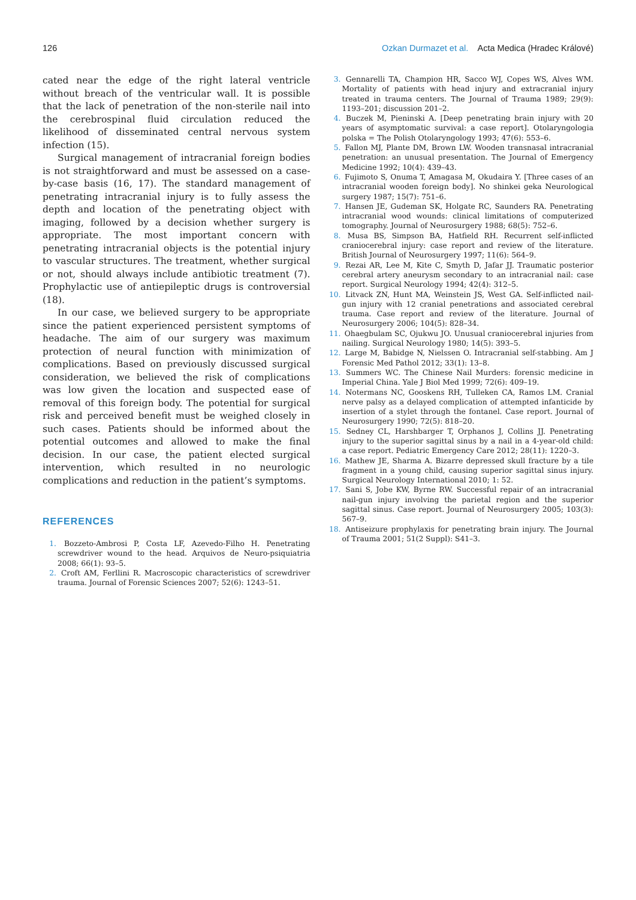126 Ozkan Durmazet et al. Acta Medica (Hradec Králové)
cated near the edge of the right lateral ventricle without breach of the ventricular wall. It is possible that the lack of penetration of the non-sterile nail into the cerebrospinal fluid circulation reduced the likelihood of disseminated central nervous system infection (15).
Surgical management of intracranial foreign bodies is not straightforward and must be assessed on a case-by-case basis (16, 17). The standard management of penetrating intracranial injury is to fully assess the depth and location of the penetrating object with imaging, followed by a decision whether surgery is appropriate. The most important concern with penetrating intracranial objects is the potential injury to vascular structures. The treatment, whether surgical or not, should always include antibiotic treatment (7). Prophylactic use of antiepileptic drugs is controversial (18).
In our case, we believed surgery to be appropriate since the patient experienced persistent symptoms of headache. The aim of our surgery was maximum protection of neural function with minimization of complications. Based on previously discussed surgical consideration, we believed the risk of complications was low given the location and suspected ease of removal of this foreign body. The potential for surgical risk and perceived benefit must be weighed closely in such cases. Patients should be informed about the potential outcomes and allowed to make the final decision. In our case, the patient elected surgical intervention, which resulted in no neurologic complications and reduction in the patient’s symptoms.
REFERENCES
1. Bozzeto-Ambrosi P, Costa LF, Azevedo-Filho H. Penetrating screwdriver wound to the head. Arquivos de Neuro-psiquiatria 2008; 66(1): 93–5.
2. Croft AM, Ferllini R. Macroscopic characteristics of screwdriver trauma. Journal of Forensic Sciences 2007; 52(6): 1243–51.
3. Gennarelli TA, Champion HR, Sacco WJ, Copes WS, Alves WM. Mortality of patients with head injury and extracranial injury treated in trauma centers. The Journal of Trauma 1989; 29(9): 1193–201; discussion 201–2.
4. Buczek M, Pieninski A. [Deep penetrating brain injury with 20 years of asymptomatic survival: a case report]. Otolaryngologia polska = The Polish Otolaryngology 1993; 47(6): 553–6.
5. Fallon MJ, Plante DM, Brown LW. Wooden transnasal intracranial penetration: an unusual presentation. The Journal of Emergency Medicine 1992; 10(4): 439–43.
6. Fujimoto S, Onuma T, Amagasa M, Okudaira Y. [Three cases of an intracranial wooden foreign body]. No shinkei geka Neurological surgery 1987; 15(7): 751–6.
7. Hansen JE, Gudeman SK, Holgate RC, Saunders RA. Penetrating intracranial wood wounds: clinical limitations of computerized tomography. Journal of Neurosurgery 1988; 68(5): 752–6.
8. Musa BS, Simpson BA, Hatfield RH. Recurrent self-inflicted craniocerebral injury: case report and review of the literature. British Journal of Neurosurgery 1997; 11(6): 564–9.
9. Rezai AR, Lee M, Kite C, Smyth D, Jafar JJ. Traumatic posterior cerebral artery aneurysm secondary to an intracranial nail: case report. Surgical Neurology 1994; 42(4): 312–5.
10. Litvack ZN, Hunt MA, Weinstein JS, West GA. Self-inflicted nail-gun injury with 12 cranial penetrations and associated cerebral trauma. Case report and review of the literature. Journal of Neurosurgery 2006; 104(5): 828–34.
11. Ohaegbulam SC, Ojukwu JO. Unusual craniocerebral injuries from nailing. Surgical Neurology 1980; 14(5): 393–5.
12. Large M, Babidge N, Nielssen O. Intracranial self-stabbing. Am J Forensic Med Pathol 2012; 33(1): 13–8.
13. Summers WC. The Chinese Nail Murders: forensic medicine in Imperial China. Yale J Biol Med 1999; 72(6): 409–19.
14. Notermans NC, Gooskens RH, Tulleken CA, Ramos LM. Cranial nerve palsy as a delayed complication of attempted infanticide by insertion of a stylet through the fontanel. Case report. Journal of Neurosurgery 1990; 72(5): 818–20.
15. Sedney CL, Harshbarger T, Orphanos J, Collins JJ. Penetrating injury to the superior sagittal sinus by a nail in a 4-year-old child: a case report. Pediatric Emergency Care 2012; 28(11): 1220–3.
16. Mathew JE, Sharma A. Bizarre depressed skull fracture by a tile fragment in a young child, causing superior sagittal sinus injury. Surgical Neurology International 2010; 1: 52.
17. Sani S, Jobe KW, Byrne RW. Successful repair of an intracranial nail-gun injury involving the parietal region and the superior sagittal sinus. Case report. Journal of Neurosurgery 2005; 103(3): 567–9.
18. Antiseizure prophylaxis for penetrating brain injury. The Journal of Trauma 2001; 51(2 Suppl): S41–3.